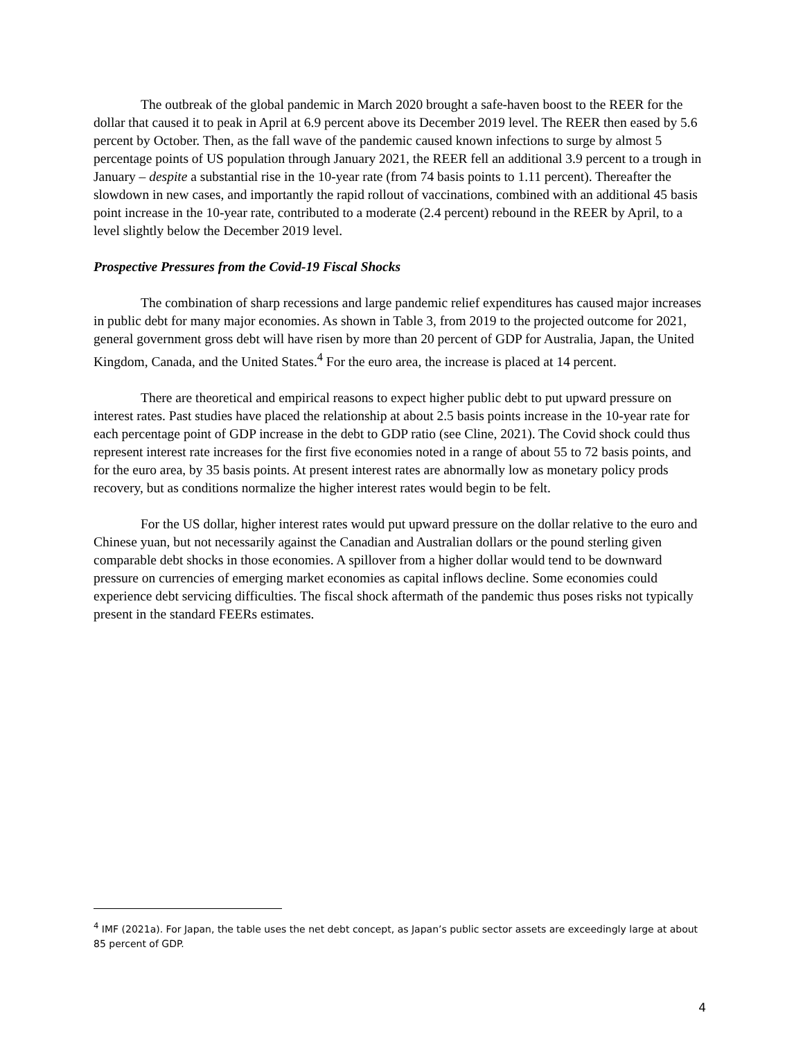The outbreak of the global pandemic in March 2020 brought a safe-haven boost to the REER for the dollar that caused it to peak in April at 6.9 percent above its December 2019 level. The REER then eased by 5.6 percent by October. Then, as the fall wave of the pandemic caused known infections to surge by almost 5 percentage points of US population through January 2021, the REER fell an additional 3.9 percent to a trough in January – despite a substantial rise in the 10-year rate (from 74 basis points to 1.11 percent). Thereafter the slowdown in new cases, and importantly the rapid rollout of vaccinations, combined with an additional 45 basis point increase in the 10-year rate, contributed to a moderate (2.4 percent) rebound in the REER by April, to a level slightly below the December 2019 level.
Prospective Pressures from the Covid-19 Fiscal Shocks
The combination of sharp recessions and large pandemic relief expenditures has caused major increases in public debt for many major economies. As shown in Table 3, from 2019 to the projected outcome for 2021, general government gross debt will have risen by more than 20 percent of GDP for Australia, Japan, the United Kingdom, Canada, and the United States.<sup>4</sup> For the euro area, the increase is placed at 14 percent.
There are theoretical and empirical reasons to expect higher public debt to put upward pressure on interest rates. Past studies have placed the relationship at about 2.5 basis points increase in the 10-year rate for each percentage point of GDP increase in the debt to GDP ratio (see Cline, 2021). The Covid shock could thus represent interest rate increases for the first five economies noted in a range of about 55 to 72 basis points, and for the euro area, by 35 basis points. At present interest rates are abnormally low as monetary policy prods recovery, but as conditions normalize the higher interest rates would begin to be felt.
For the US dollar, higher interest rates would put upward pressure on the dollar relative to the euro and Chinese yuan, but not necessarily against the Canadian and Australian dollars or the pound sterling given comparable debt shocks in those economies. A spillover from a higher dollar would tend to be downward pressure on currencies of emerging market economies as capital inflows decline. Some economies could experience debt servicing difficulties. The fiscal shock aftermath of the pandemic thus poses risks not typically present in the standard FEERs estimates.
<sup>4</sup> IMF (2021a). For Japan, the table uses the net debt concept, as Japan’s public sector assets are exceedingly large at about 85 percent of GDP.
4